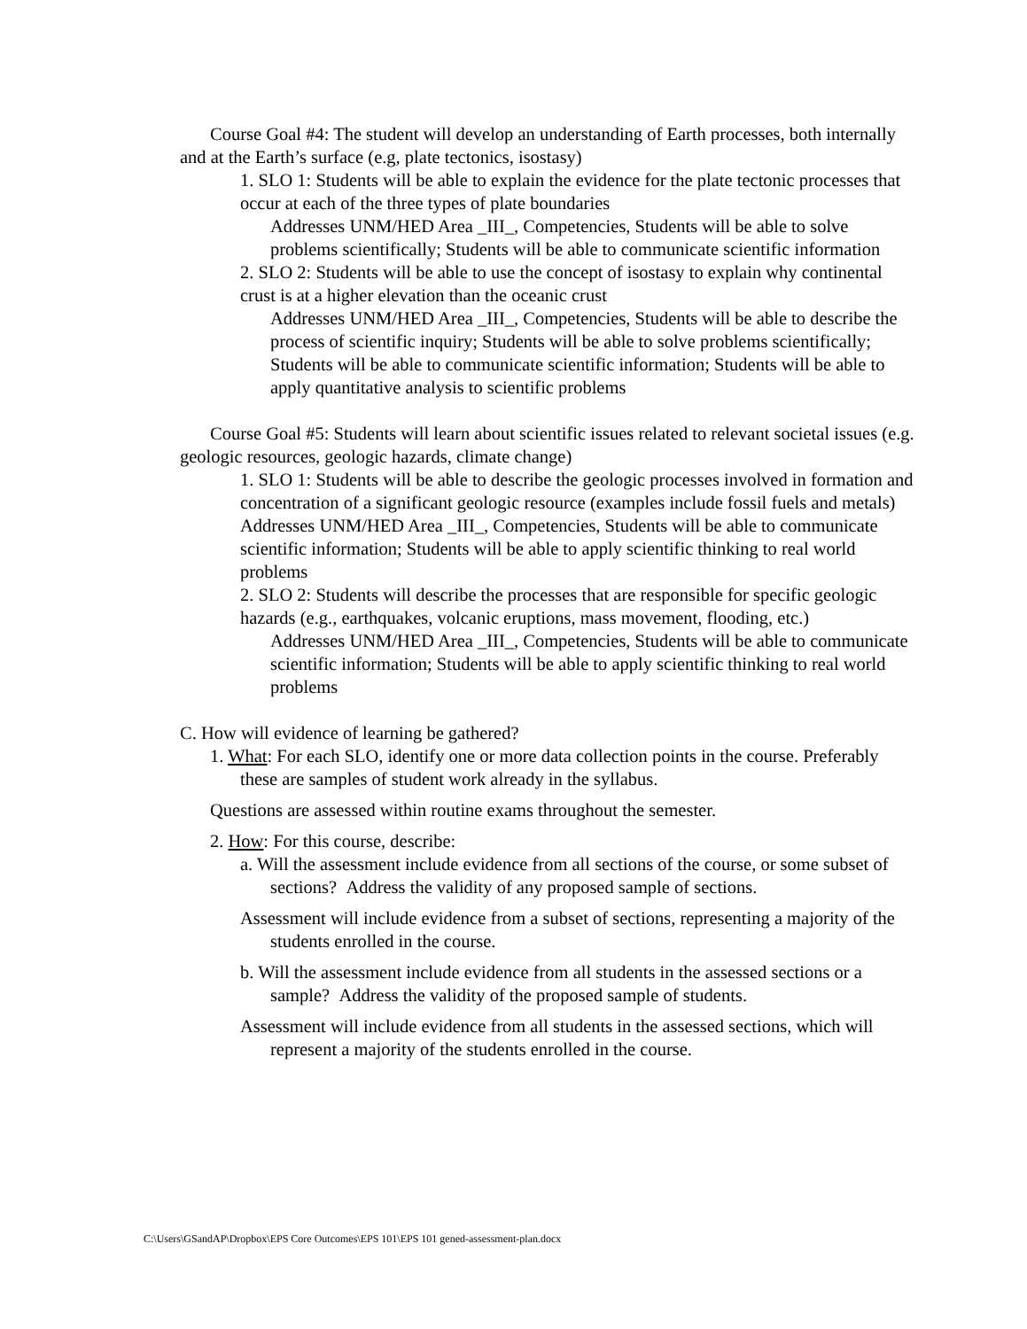Course Goal #4: The student will develop an understanding of Earth processes, both internally and at the Earth’s surface (e.g, plate tectonics, isostasy)
1. SLO 1: Students will be able to explain the evidence for the plate tectonic processes that occur at each of the three types of plate boundaries
Addresses UNM/HED Area _III_, Competencies, Students will be able to solve problems scientifically; Students will be able to communicate scientific information
2. SLO 2: Students will be able to use the concept of isostasy to explain why continental crust is at a higher elevation than the oceanic crust
Addresses UNM/HED Area _III_, Competencies, Students will be able to describe the process of scientific inquiry; Students will be able to solve problems scientifically; Students will be able to communicate scientific information; Students will be able to apply quantitative analysis to scientific problems
Course Goal #5: Students will learn about scientific issues related to relevant societal issues (e.g. geologic resources, geologic hazards, climate change)
1. SLO 1: Students will be able to describe the geologic processes involved in formation and concentration of a significant geologic resource (examples include fossil fuels and metals)
Addresses UNM/HED Area _III_, Competencies, Students will be able to communicate scientific information; Students will be able to apply scientific thinking to real world problems
2. SLO 2: Students will describe the processes that are responsible for specific geologic hazards (e.g., earthquakes, volcanic eruptions, mass movement, flooding, etc.)
Addresses UNM/HED Area _III_, Competencies, Students will be able to communicate scientific information; Students will be able to apply scientific thinking to real world problems
C. How will evidence of learning be gathered?
1. What: For each SLO, identify one or more data collection points in the course. Preferably these are samples of student work already in the syllabus.
Questions are assessed within routine exams throughout the semester.
2. How: For this course, describe:
a. Will the assessment include evidence from all sections of the course, or some subset of sections? Address the validity of any proposed sample of sections.
Assessment will include evidence from a subset of sections, representing a majority of the students enrolled in the course.
b. Will the assessment include evidence from all students in the assessed sections or a sample? Address the validity of the proposed sample of students.
Assessment will include evidence from all students in the assessed sections, which will represent a majority of the students enrolled in the course.
C:\Users\GSandAP\Dropbox\EPS Core Outcomes\EPS 101\EPS 101 gened-assessment-plan.docx